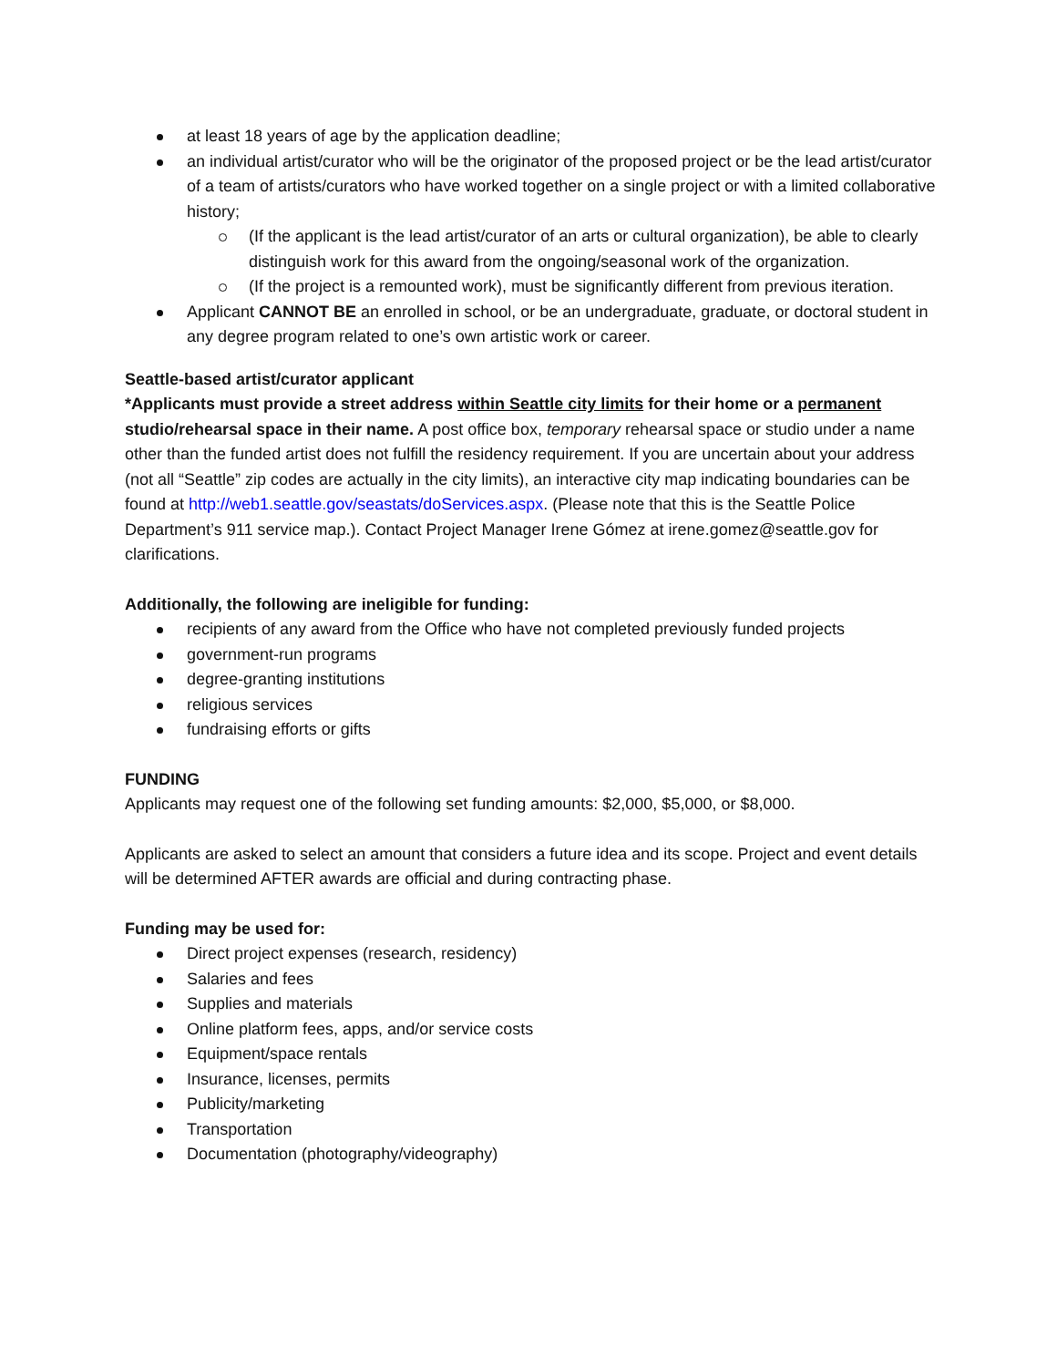at least 18 years of age by the application deadline;
an individual artist/curator who will be the originator of the proposed project or be the lead artist/curator of a team of artists/curators who have worked together on a single project or with a limited collaborative history;
(If the applicant is the lead artist/curator of an arts or cultural organization), be able to clearly distinguish work for this award from the ongoing/seasonal work of the organization.
(If the project is a remounted work), must be significantly different from previous iteration.
Applicant CANNOT BE an enrolled in school, or be an undergraduate, graduate, or doctoral student in any degree program related to one’s own artistic work or career.
Seattle-based artist/curator applicant
*Applicants must provide a street address within Seattle city limits for their home or a permanent studio/rehearsal space in their name. A post office box, temporary rehearsal space or studio under a name other than the funded artist does not fulfill the residency requirement. If you are uncertain about your address (not all “Seattle” zip codes are actually in the city limits), an interactive city map indicating boundaries can be found at http://web1.seattle.gov/seastats/doServices.aspx. (Please note that this is the Seattle Police Department’s 911 service map.). Contact Project Manager Irene Gómez at irene.gomez@seattle.gov for clarifications.
Additionally, the following are ineligible for funding:
recipients of any award from the Office who have not completed previously funded projects
government-run programs
degree-granting institutions
religious services
fundraising efforts or gifts
FUNDING
Applicants may request one of the following set funding amounts: $2,000, $5,000, or $8,000.
Applicants are asked to select an amount that considers a future idea and its scope. Project and event details will be determined AFTER awards are official and during contracting phase.
Funding may be used for:
Direct project expenses (research, residency)
Salaries and fees
Supplies and materials
Online platform fees, apps, and/or service costs
Equipment/space rentals
Insurance, licenses, permits
Publicity/marketing
Transportation
Documentation (photography/videography)